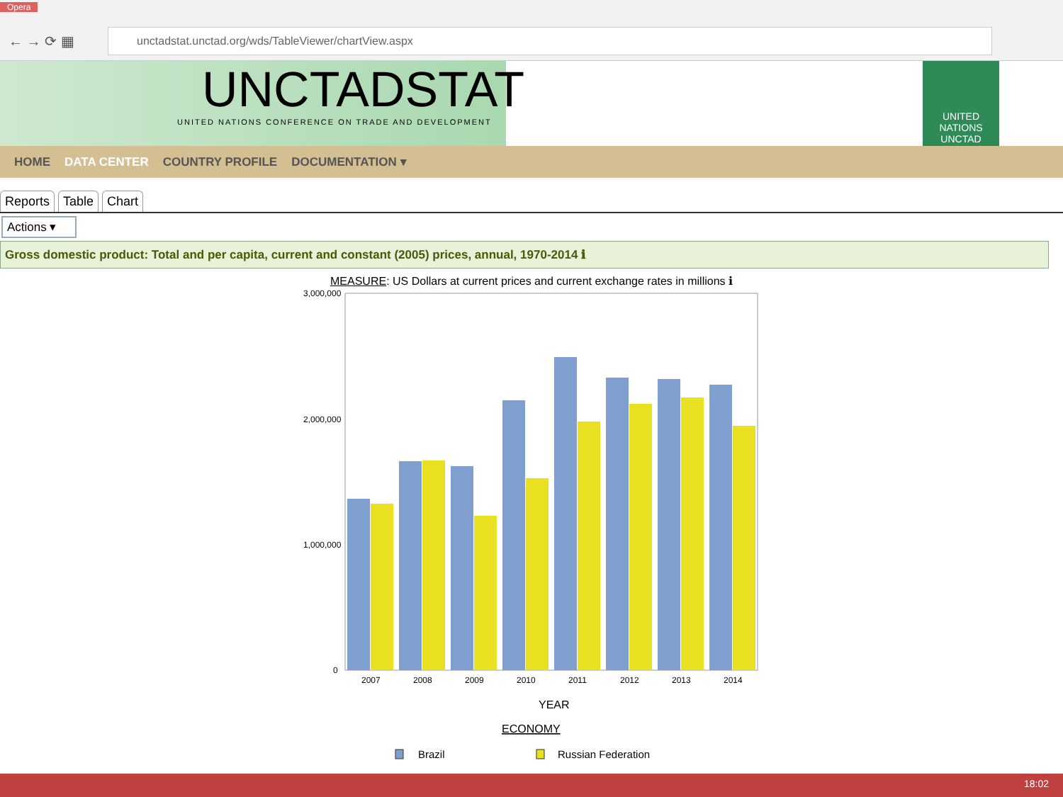Opera
← → ⟳ ▦
unctadstat.unctad.org/wds/TableViewer/chartView.aspx
UNCTADSTAT
UNITED NATIONS CONFERENCE ON TRADE AND DEVELOPMENT
UNITED NATIONS
UNCTAD
HOME DATA CENTER COUNTRY PROFILE DOCUMENTATION ▾
Reports Table Chart
Actions ▾
Gross domestic product: Total and per capita, current and constant (2005) prices, annual, 1970-2014 ℹ
MEASURE: US Dollars at current prices and current exchange rates in millions ℹ
3,000,000
2,000,000
1,000,000
0
2007
2008
2009
2010
2011
2012
2013
2014
YEAR
ECONOMY
Brazil
Russian Federation
18:02